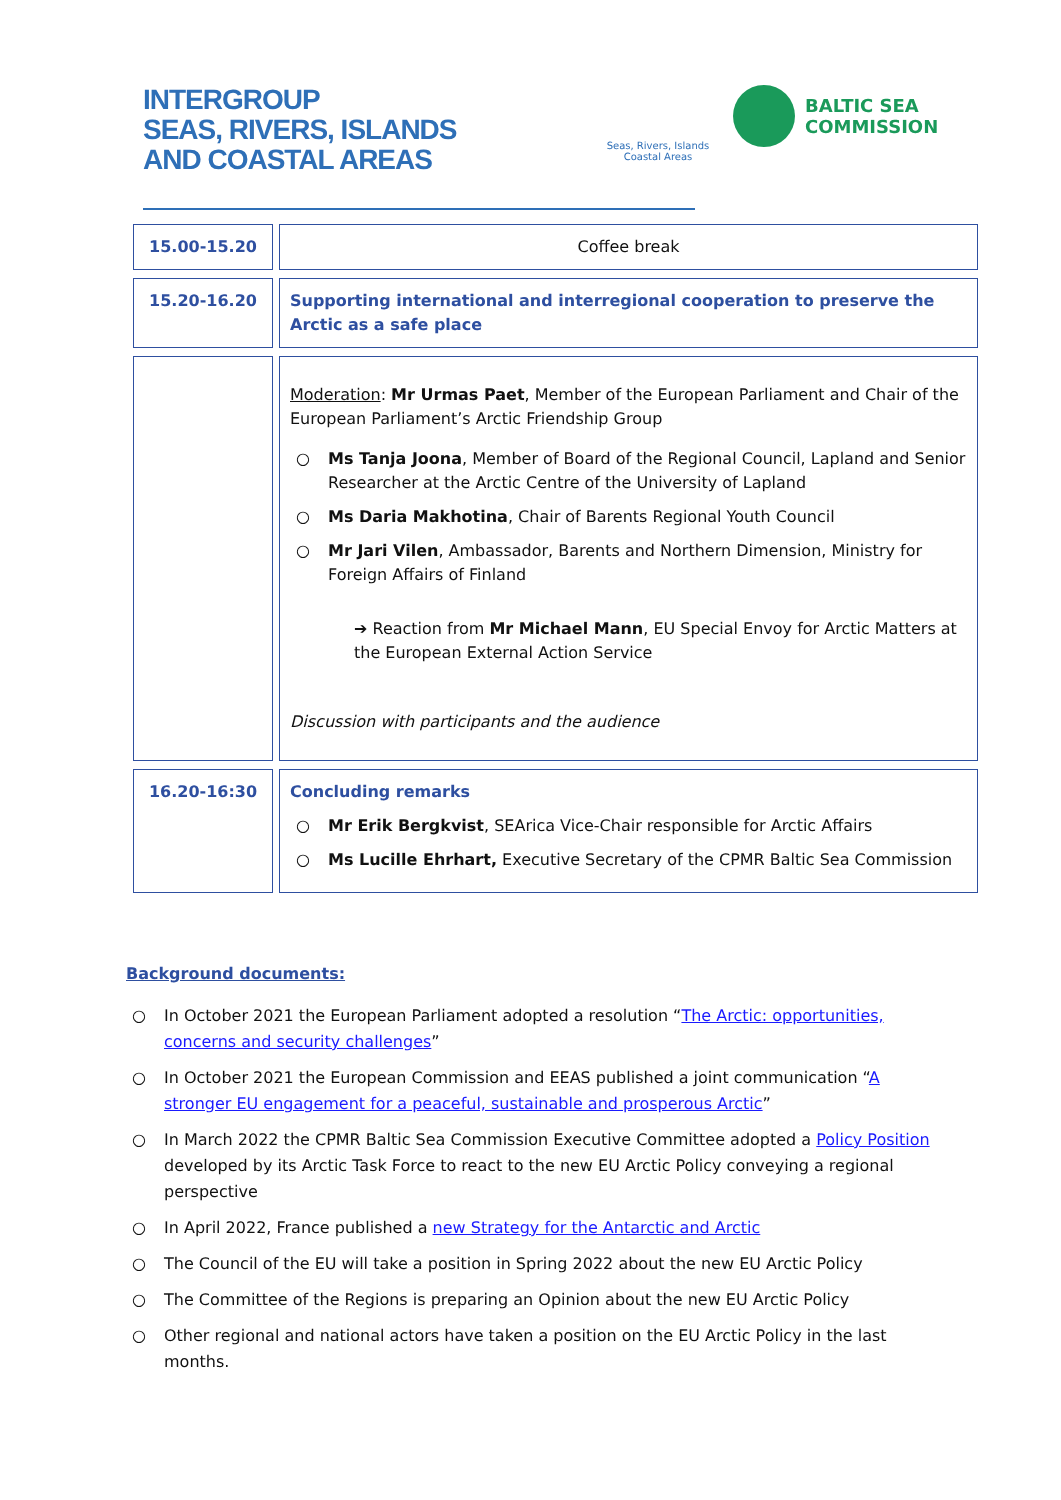INTERGROUP
SEAS, RIVERS, ISLANDS
AND COASTAL AREAS
Seas, Rivers, Islands Coastal Areas
BALTIC SEA
COMMISSION
| 15.00-15.20 | | Coffee break |
| 15.20-16.20 | | Supporting international and interregional cooperation to preserve the Arctic as a safe place |
| | | Moderation : Mr Urmas Paet , Member of the European Parliament and Chair of the European Parliament’s Arctic Friendship Group ○ Ms Tanja Joona , Member of Board of the Regional Council, Lapland and Senior Researcher at the Arctic Centre of the University of Lapland ○ Ms Daria Makhotina , Chair of Barents Regional Youth Council ○ Mr Jari Vilen , Ambassador, Barents and Northern Dimension, Ministry for Foreign Affairs of Finland ➔ Reaction from Mr Michael Mann , EU Special Envoy for Arctic Matters at the European External Action Service Discussion with participants and the audience |
| 16.20-16:30 | | Concluding remarks ○ Mr Erik Bergkvist , SEArica Vice-Chair responsible for Arctic Affairs ○ Ms Lucille Ehrhart, Executive Secretary of the CPMR Baltic Sea Commission |
Background documents:
○ In October 2021 the European Parliament adopted a resolution “The Arctic: opportunities, concerns and security challenges”
○ In October 2021 the European Commission and EEAS published a joint communication “A stronger EU engagement for a peaceful, sustainable and prosperous Arctic”
○ In March 2022 the CPMR Baltic Sea Commission Executive Committee adopted a Policy Position developed by its Arctic Task Force to react to the new EU Arctic Policy conveying a regional perspective
○ In April 2022, France published a new Strategy for the Antarctic and Arctic
○ The Council of the EU will take a position in Spring 2022 about the new EU Arctic Policy
○ The Committee of the Regions is preparing an Opinion about the new EU Arctic Policy
○ Other regional and national actors have taken a position on the EU Arctic Policy in the last months.